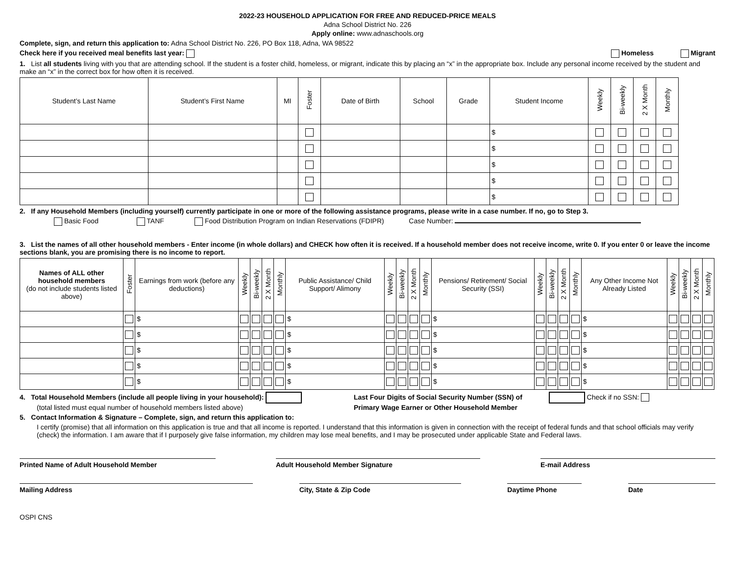2022-23 HOUSEHOLD APPLICATION FOR FREE AND REDUCED-PRICE MEALS
Adna School District No. 226
Apply online: www.adnaschools.org
Complete, sign, and return this application to: Adna School District No. 226, PO Box 118, Adna, WA 98522
Check here if you received meal benefits last year: Homeless Migrant
1. List all students living with you that are attending school. If the student is a foster child, homeless, or migrant, indicate this by placing an “x” in the appropriate box. Include any personal income received by the student and make an “x” in the correct box for how often it is received.
| Student’s Last Name | Student’s First Name | MI | Foster | Date of Birth | School | Grade | Student Income | Weekly | Bi-weekly | 2 X Month | Monthly |
| --- | --- | --- | --- | --- | --- | --- | --- | --- | --- | --- | --- |
| | | | | | | | $ | | | | |
| | | | | | | | $ | | | | |
| | | | | | | | $ | | | | |
| | | | | | | | $ | | | | |
| | | | | | | | $ | | | | |
2. If any Household Members (including yourself) currently participate in one or more of the following assistance programs, please write in a case number. If no, go to Step 3.
Basic Food TANF Food Distribution Program on Indian Reservations (FDIPR) Case Number:
3. List the names of all other household members - Enter income (in whole dollars) and CHECK how often it is received. If a household member does not receive income, write 0. If you enter 0 or leave the income sections blank, you are promising there is no income to report.
| Names of ALL other household members (do not include students listed above) | Foster | Earnings from work (before any deductions) | Weekly | Bi-weekly | 2 X Month | Monthly | Public Assistance/ Child Support/ Alimony | Weekly | Bi-weekly | 2 X Month | Monthly | Pensions/ Retirement/ Social Security (SSI) | Weekly | Bi-weekly | 2 X Month | Monthly | Any Other Income Not Already Listed | Weekly | Bi-weekly | 2 X Month | Monthly |
| --- | --- | --- | --- | --- | --- | --- | --- | --- | --- | --- | --- | --- | --- | --- | --- | --- | --- | --- | --- | --- | --- |
| | | $ | | | | | $ | | | | | $ | | | | | $ | | | | |
| | | $ | | | | | $ | | | | | $ | | | | | $ | | | | |
| | | $ | | | | | $ | | | | | $ | | | | | $ | | | | |
| | | $ | | | | | $ | | | | | $ | | | | | $ | | | | |
| | | $ | | | | | $ | | | | | $ | | | | | $ | | | | |
4. Total Household Members (include all people living in your household):
(total listed must equal number of household members listed above)
Last Four Digits of Social Security Number (SSN) of Check if no SSN:
Primary Wage Earner or Other Household Member
5. Contact Information & Signature – Complete, sign, and return this application to:
I certify (promise) that all information on this application is true and that all income is reported. I understand that this information is given in connection with the receipt of federal funds and that school officials may verify (check) the information. I am aware that if I purposely give false information, my children may lose meal benefits, and I may be prosecuted under applicable State and Federal laws.
Printed Name of Adult Household Member Adult Household Member Signature E-mail Address
Mailing Address City, State & Zip Code Daytime Phone Date
OSPI CNS